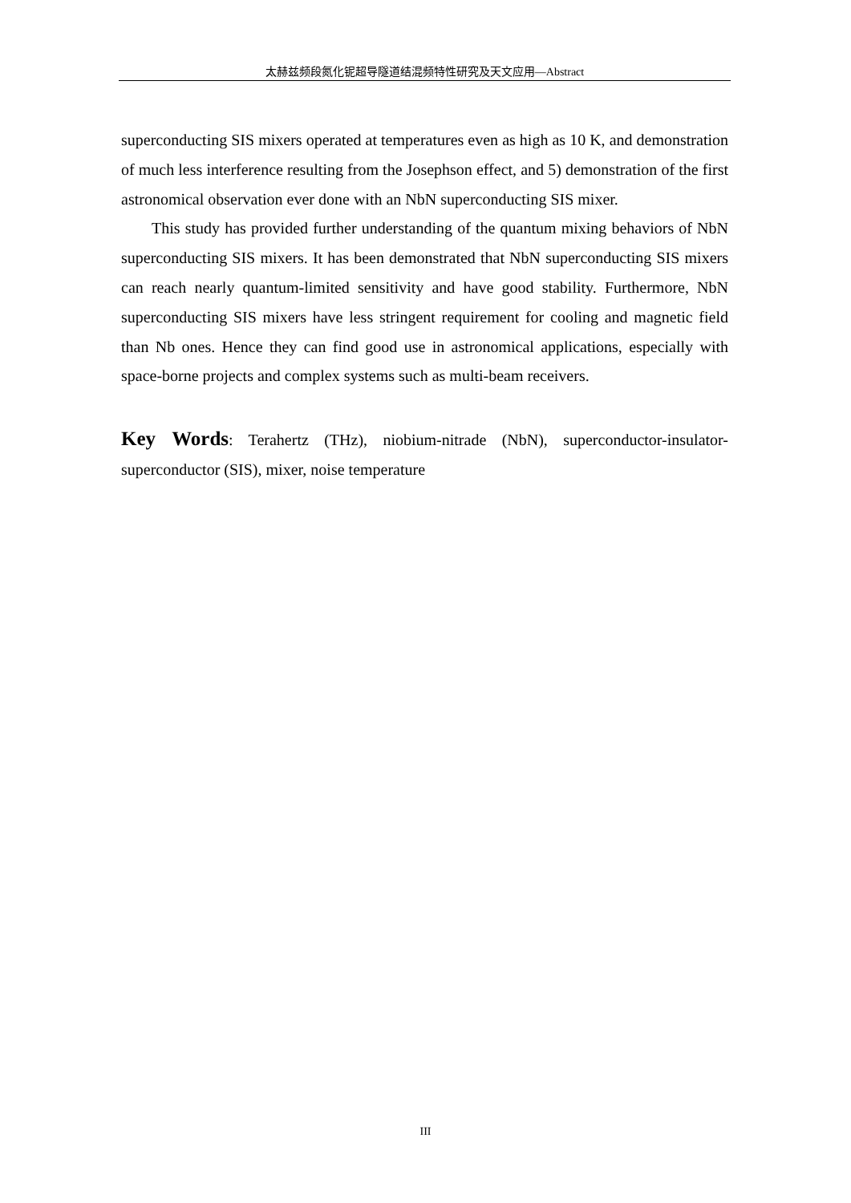太赫兹频段氮化铌超导隧道结混频特性研究及天文应用—Abstract
superconducting SIS mixers operated at temperatures even as high as 10 K, and demonstration of much less interference resulting from the Josephson effect, and 5) demonstration of the first astronomical observation ever done with an NbN superconducting SIS mixer.
This study has provided further understanding of the quantum mixing behaviors of NbN superconducting SIS mixers. It has been demonstrated that NbN superconducting SIS mixers can reach nearly quantum-limited sensitivity and have good stability. Furthermore, NbN superconducting SIS mixers have less stringent requirement for cooling and magnetic field than Nb ones. Hence they can find good use in astronomical applications, especially with space-borne projects and complex systems such as multi-beam receivers.
Key Words: Terahertz (THz), niobium-nitrade (NbN), superconductor-insulator-superconductor (SIS), mixer, noise temperature
III